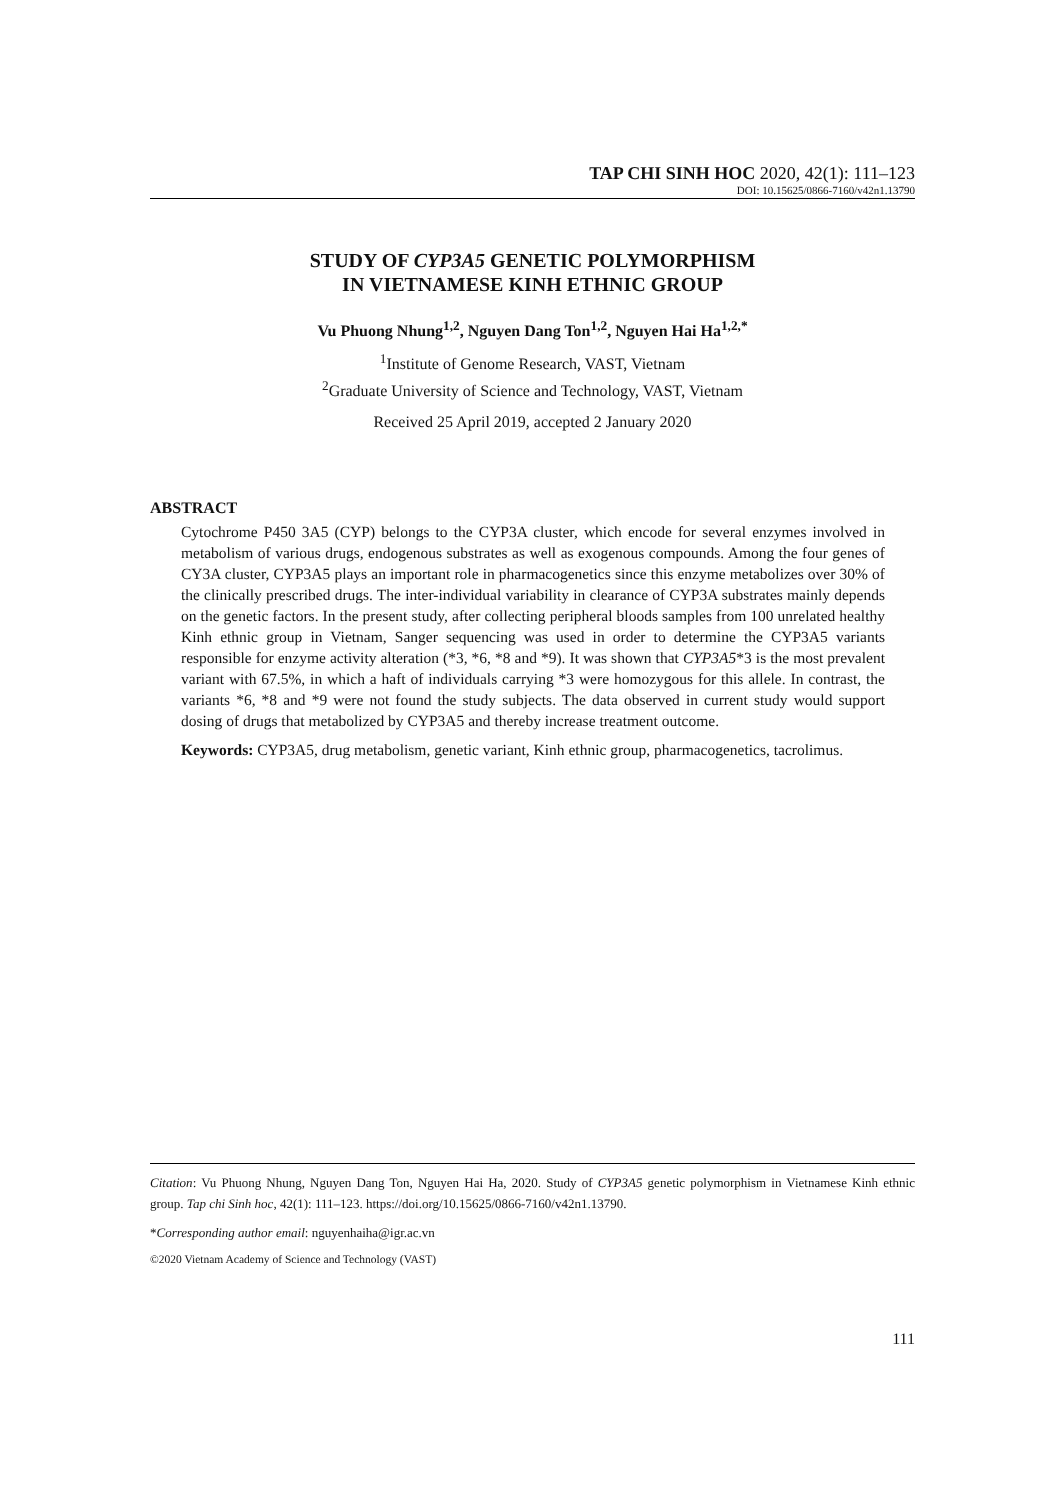TAP CHI SINH HOC 2020, 42(1): 111–123
DOI: 10.15625/0866-7160/v42n1.13790
STUDY OF CYP3A5 GENETIC POLYMORPHISM
IN VIETNAMESE KINH ETHNIC GROUP
Vu Phuong Nhung<sup>1,2</sup>, Nguyen Dang Ton<sup>1,2</sup>, Nguyen Hai Ha<sup>1,2,*</sup>
<sup>1</sup> Institute of Genome Research, VAST, Vietnam
<sup>2</sup> Graduate University of Science and Technology, VAST, Vietnam
Received 25 April 2019, accepted 2 January 2020
ABSTRACT
Cytochrome P450 3A5 (CYP) belongs to the CYP3A cluster, which encode for several enzymes involved in metabolism of various drugs, endogenous substrates as well as exogenous compounds. Among the four genes of CY3A cluster, CYP3A5 plays an important role in pharmacogenetics since this enzyme metabolizes over 30% of the clinically prescribed drugs. The inter-individual variability in clearance of CYP3A substrates mainly depends on the genetic factors. In the present study, after collecting peripheral bloods samples from 100 unrelated healthy Kinh ethnic group in Vietnam, Sanger sequencing was used in order to determine the CYP3A5 variants responsible for enzyme activity alteration (*3, *6, *8 and *9). It was shown that CYP3A5*3 is the most prevalent variant with 67.5%, in which a haft of individuals carrying *3 were homozygous for this allele. In contrast, the variants *6, *8 and *9 were not found the study subjects. The data observed in current study would support dosing of drugs that metabolized by CYP3A5 and thereby increase treatment outcome.
Keywords: CYP3A5, drug metabolism, genetic variant, Kinh ethnic group, pharmacogenetics, tacrolimus.
Citation: Vu Phuong Nhung, Nguyen Dang Ton, Nguyen Hai Ha, 2020. Study of CYP3A5 genetic polymorphism in Vietnamese Kinh ethnic group. Tap chi Sinh hoc, 42(1): 111–123. https://doi.org/10.15625/0866-7160/v42n1.13790.
*Corresponding author email: nguyenhaiha@igr.ac.vn
©2020 Vietnam Academy of Science and Technology (VAST)
111